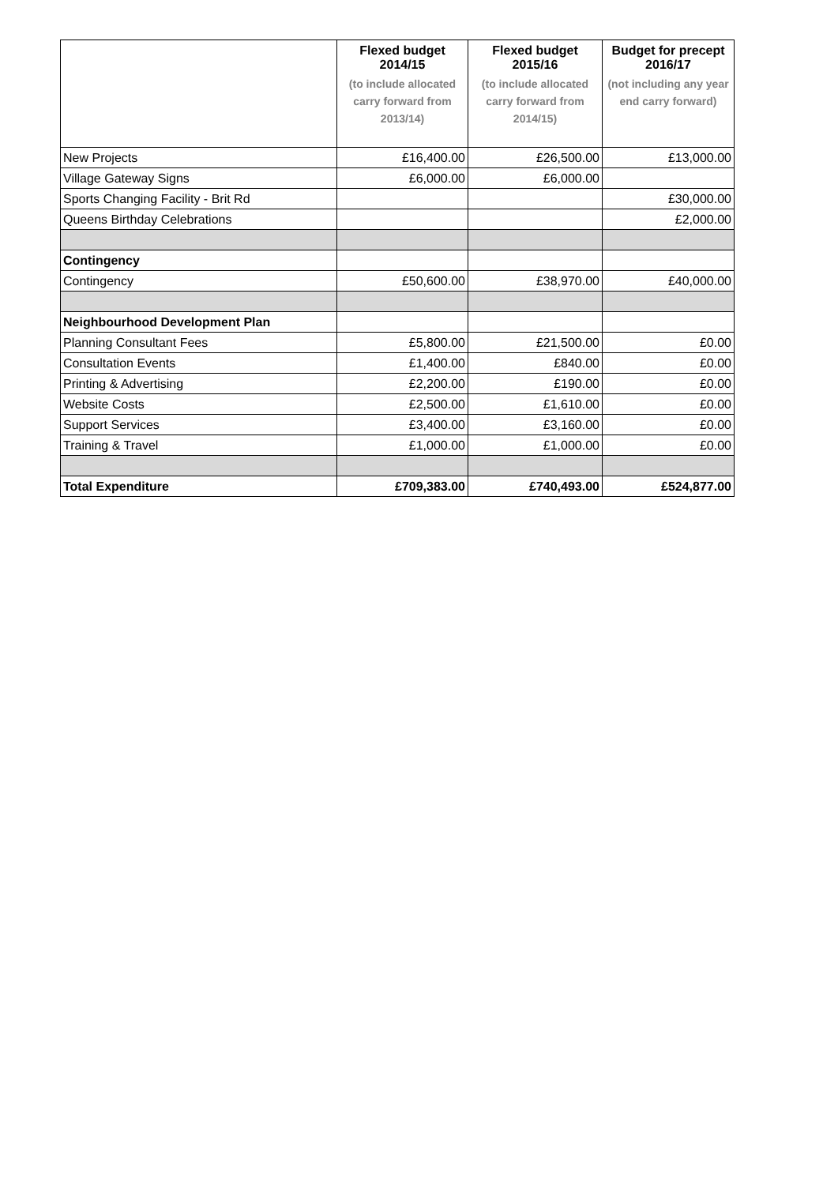| | Flexed budget 2014/15 (to include allocated carry forward from 2013/14) | Flexed budget 2015/16 (to include allocated carry forward from 2014/15) | Budget for precept 2016/17 (not including any year end carry forward) |
| --- | --- | --- | --- |
| New Projects | £16,400.00 | £26,500.00 | £13,000.00 |
| Village Gateway Signs | £6,000.00 | £6,000.00 | |
| Sports Changing Facility - Brit Rd | | | £30,000.00 |
| Queens Birthday Celebrations | | | £2,000.00 |
| Contingency | | | |
| Contingency | £50,600.00 | £38,970.00 | £40,000.00 |
| Neighbourhood Development Plan | | | |
| Planning Consultant Fees | £5,800.00 | £21,500.00 | £0.00 |
| Consultation Events | £1,400.00 | £840.00 | £0.00 |
| Printing & Advertising | £2,200.00 | £190.00 | £0.00 |
| Website Costs | £2,500.00 | £1,610.00 | £0.00 |
| Support Services | £3,400.00 | £3,160.00 | £0.00 |
| Training & Travel | £1,000.00 | £1,000.00 | £0.00 |
| Total Expenditure | £709,383.00 | £740,493.00 | £524,877.00 |